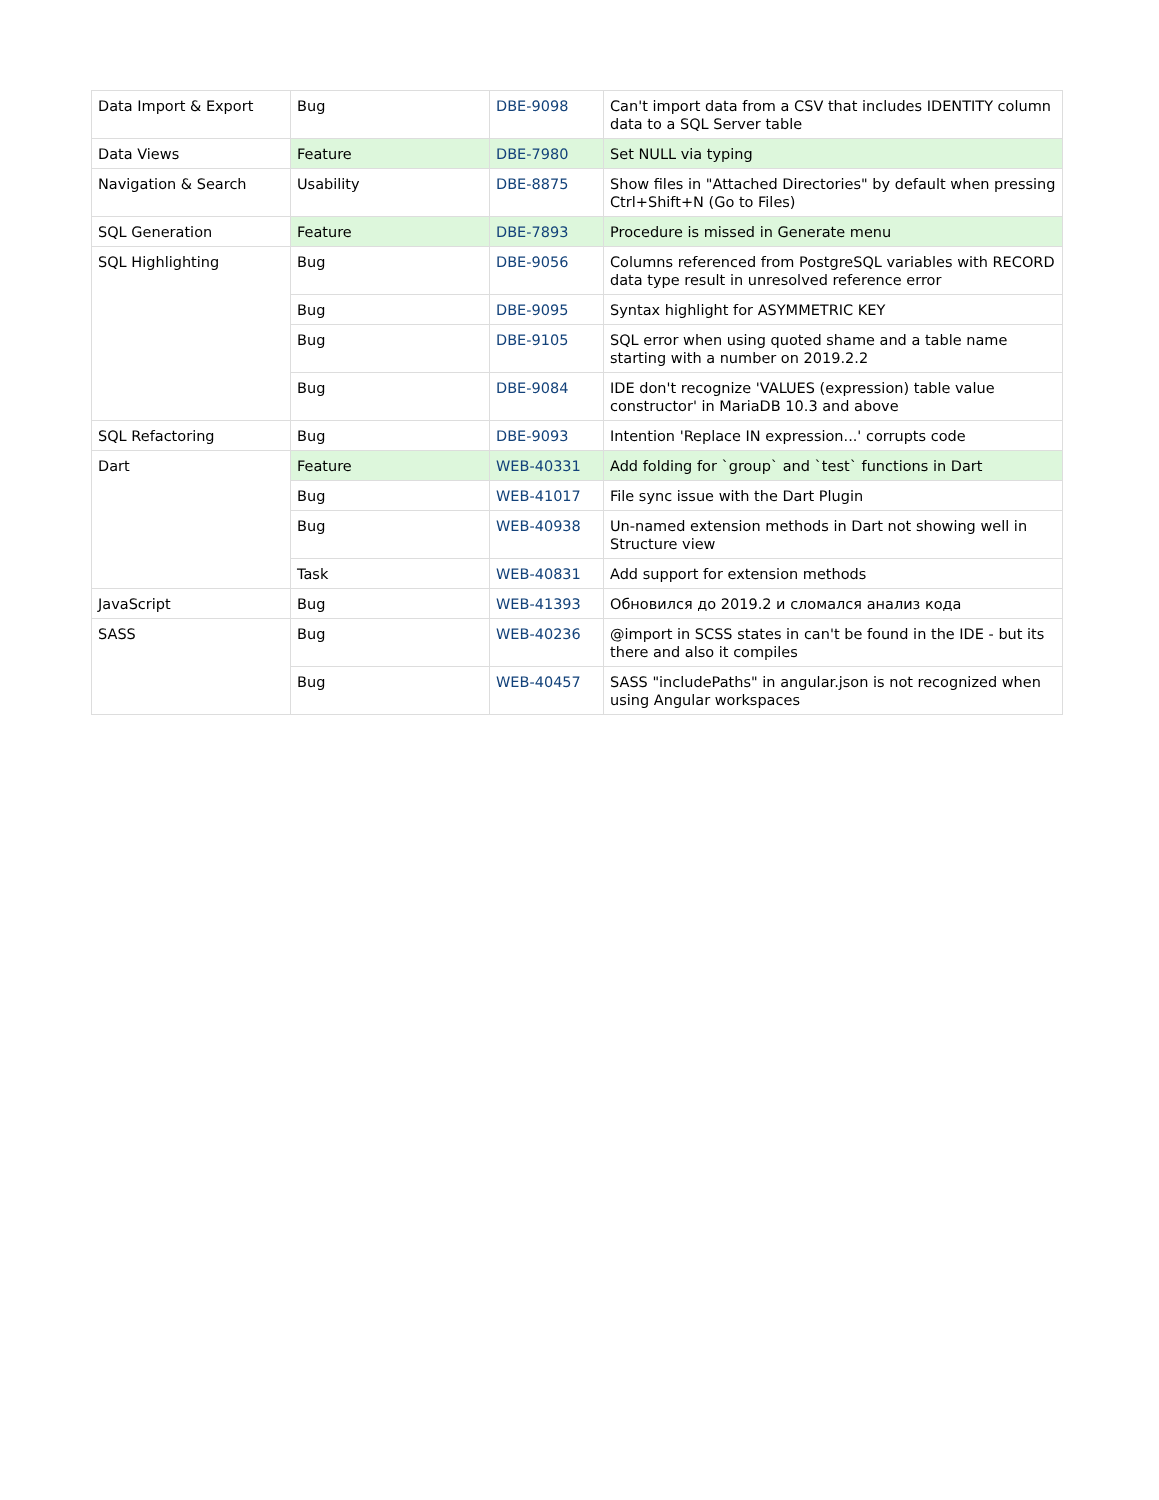| Data Import & Export | Bug | DBE-9098 | Can't import data from a CSV that includes IDENTITY column data to a SQL Server table |
| Data Views | Feature | DBE-7980 | Set NULL via typing |
| Navigation & Search | Usability | DBE-8875 | Show files in "Attached Directories" by default when pressing Ctrl+Shift+N (Go to Files) |
| SQL Generation | Feature | DBE-7893 | Procedure is missed in Generate menu |
| SQL Highlighting | Bug | DBE-9056 | Columns referenced from PostgreSQL variables with RECORD data type result in unresolved reference error |
| | Bug | DBE-9095 | Syntax highlight for ASYMMETRIC KEY |
| | Bug | DBE-9105 | SQL error when using quoted shame and a table name starting with a number on 2019.2.2 |
| | Bug | DBE-9084 | IDE don't recognize 'VALUES (expression) table value constructor' in MariaDB 10.3 and above |
| SQL Refactoring | Bug | DBE-9093 | Intention 'Replace IN expression...' corrupts code |
| Dart | Feature | WEB-40331 | Add folding for `group` and `test` functions in Dart |
| | Bug | WEB-41017 | File sync issue with the Dart Plugin |
| | Bug | WEB-40938 | Un-named extension methods in Dart not showing well in Structure view |
| | Task | WEB-40831 | Add support for extension methods |
| JavaScript | Bug | WEB-41393 | Обновился до 2019.2 и сломался анализ кода |
| SASS | Bug | WEB-40236 | @import in SCSS states in can't be found in the IDE - but its there and also it compiles |
| | Bug | WEB-40457 | SASS "includePaths" in angular.json is not recognized when using Angular workspaces |